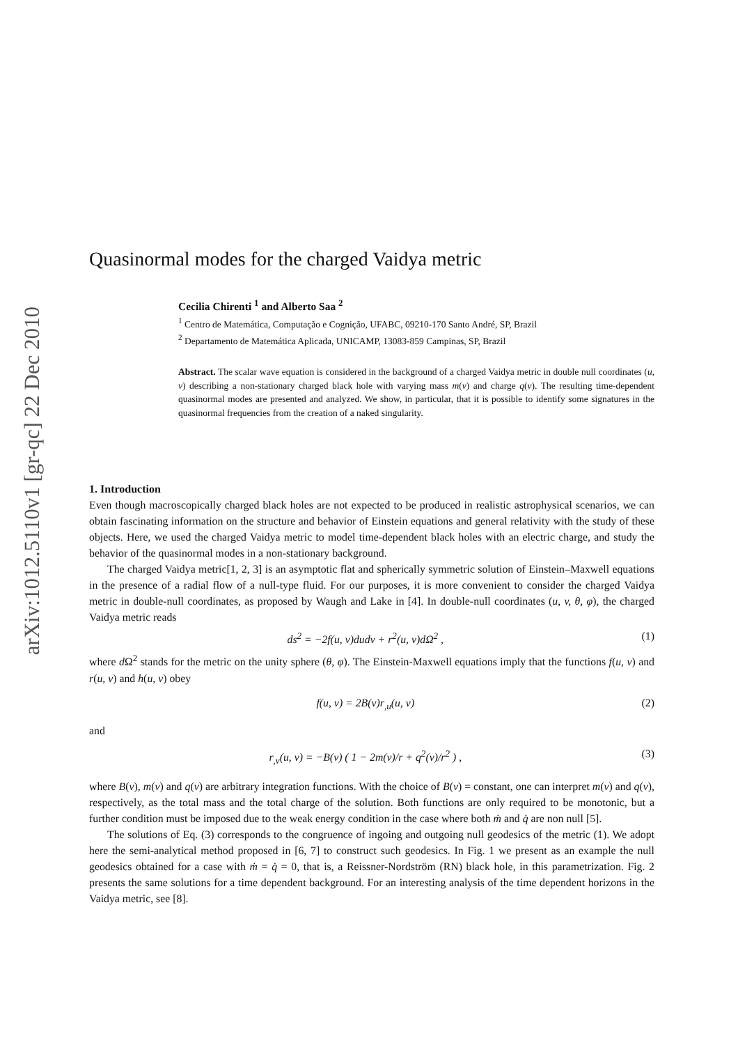arXiv:1012.5110v1 [gr-qc] 22 Dec 2010
Quasinormal modes for the charged Vaidya metric
Cecilia Chirenti <sup>1</sup> and Alberto Saa <sup>2</sup>
<sup>1</sup> Centro de Matemática, Computação e Cognição, UFABC, 09210-170 Santo André, SP, Brazil
<sup>2</sup> Departamento de Matemática Aplicada, UNICAMP, 13083-859 Campinas, SP, Brazil
Abstract. The scalar wave equation is considered in the background of a charged Vaidya metric in double null coordinates (u, v) describing a non-stationary charged black hole with varying mass m(v) and charge q(v). The resulting time-dependent quasinormal modes are presented and analyzed. We show, in particular, that it is possible to identify some signatures in the quasinormal frequencies from the creation of a naked singularity.
1. Introduction
Even though macroscopically charged black holes are not expected to be produced in realistic astrophysical scenarios, we can obtain fascinating information on the structure and behavior of Einstein equations and general relativity with the study of these objects. Here, we used the charged Vaidya metric to model time-dependent black holes with an electric charge, and study the behavior of the quasinormal modes in a non-stationary background.
The charged Vaidya metric[1, 2, 3] is an asymptotic flat and spherically symmetric solution of Einstein–Maxwell equations in the presence of a radial flow of a null-type fluid. For our purposes, it is more convenient to consider the charged Vaidya metric in double-null coordinates, as proposed by Waugh and Lake in [4]. In double-null coordinates (u, v, θ, φ), the charged Vaidya metric reads
ds<sup>2</sup> = −2f(u, v)dudv + r<sup>2</sup>(u, v)dΩ<sup>2</sup> , (1)
where d Ω<sup>2</sup> stands for the metric on the unity sphere (θ, φ). The Einstein-Maxwell equations imply that the functions f(u, v) and r(u, v) and h(u, v) obey
f(u, v) = 2B(v)r<sub>,u</sub>(u, v) (2)
and
r<sub>,v</sub>(u, v) = −B(v) ( 1 − 2m(v)/r + q<sup>2</sup>(v)/r<sup>2</sup> ) , (3)
where B(v), m(v) and q(v) are arbitrary integration functions. With the choice of B(v) = constant, one can interpret m(v) and q(v), respectively, as the total mass and the total charge of the solution. Both functions are only required to be monotonic, but a further condition must be imposed due to the weak energy condition in the case where both ṁ and q̇ are non null [5].
The solutions of Eq. (3) corresponds to the congruence of ingoing and outgoing null geodesics of the metric (1). We adopt here the semi-analytical method proposed in [6, 7] to construct such geodesics. In Fig. 1 we present as an example the null geodesics obtained for a case with ṁ = q̇ = 0, that is, a Reissner-Nordström (RN) black hole, in this parametrization. Fig. 2 presents the same solutions for a time dependent background. For an interesting analysis of the time dependent horizons in the Vaidya metric, see [8].